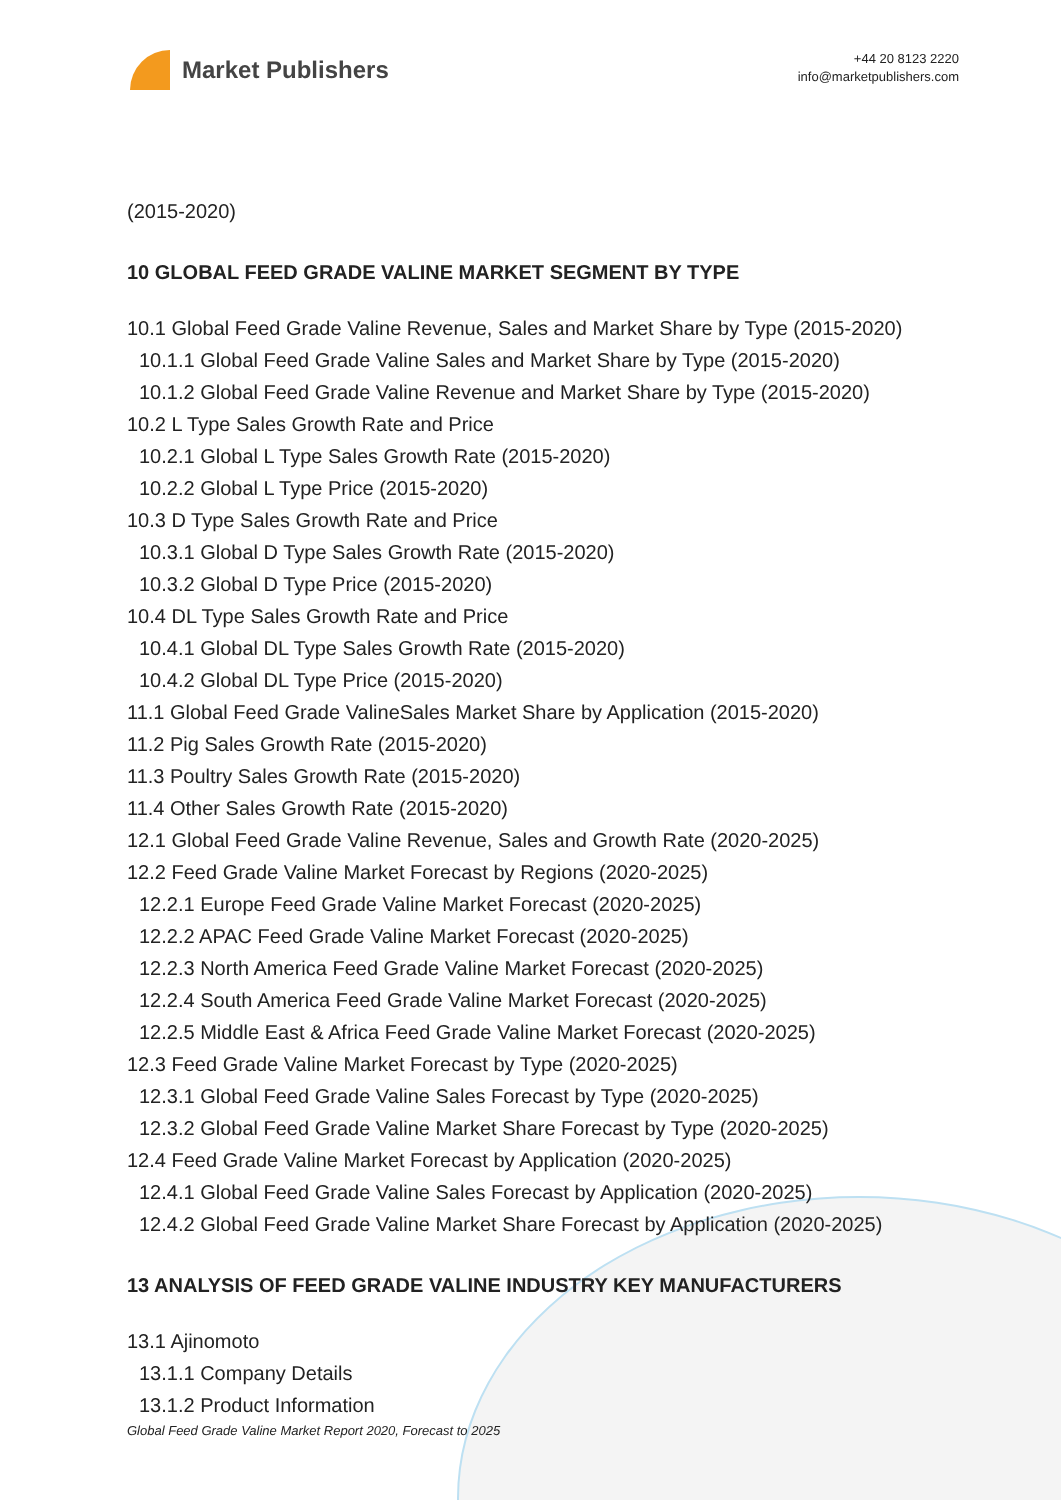Market Publishers
+44 20 8123 2220
info@marketpublishers.com
(2015-2020)
10 GLOBAL FEED GRADE VALINE MARKET SEGMENT BY TYPE
10.1 Global Feed Grade Valine Revenue, Sales and Market Share by Type (2015-2020)
10.1.1 Global Feed Grade Valine Sales and Market Share by Type (2015-2020)
10.1.2 Global Feed Grade Valine Revenue and Market Share by Type (2015-2020)
10.2 L Type Sales Growth Rate and Price
10.2.1 Global L Type Sales Growth Rate (2015-2020)
10.2.2 Global L Type Price (2015-2020)
10.3 D Type Sales Growth Rate and Price
10.3.1 Global D Type Sales Growth Rate (2015-2020)
10.3.2 Global D Type Price (2015-2020)
10.4 DL Type Sales Growth Rate and Price
10.4.1 Global DL Type Sales Growth Rate (2015-2020)
10.4.2 Global DL Type Price (2015-2020)
11.1 Global Feed Grade ValineSales Market Share by Application (2015-2020)
11.2 Pig Sales Growth Rate (2015-2020)
11.3 Poultry Sales Growth Rate (2015-2020)
11.4 Other Sales Growth Rate (2015-2020)
12.1 Global Feed Grade Valine Revenue, Sales and Growth Rate (2020-2025)
12.2 Feed Grade Valine Market Forecast by Regions (2020-2025)
12.2.1 Europe Feed Grade Valine Market Forecast (2020-2025)
12.2.2 APAC Feed Grade Valine Market Forecast (2020-2025)
12.2.3 North America Feed Grade Valine Market Forecast (2020-2025)
12.2.4 South America Feed Grade Valine Market Forecast (2020-2025)
12.2.5 Middle East & Africa Feed Grade Valine Market Forecast (2020-2025)
12.3 Feed Grade Valine Market Forecast by Type (2020-2025)
12.3.1 Global Feed Grade Valine Sales Forecast by Type (2020-2025)
12.3.2 Global Feed Grade Valine Market Share Forecast by Type (2020-2025)
12.4 Feed Grade Valine Market Forecast by Application (2020-2025)
12.4.1 Global Feed Grade Valine Sales Forecast by Application (2020-2025)
12.4.2 Global Feed Grade Valine Market Share Forecast by Application (2020-2025)
13 ANALYSIS OF FEED GRADE VALINE INDUSTRY KEY MANUFACTURERS
13.1 Ajinomoto
13.1.1 Company Details
13.1.2 Product Information
Global Feed Grade Valine Market Report 2020, Forecast to 2025